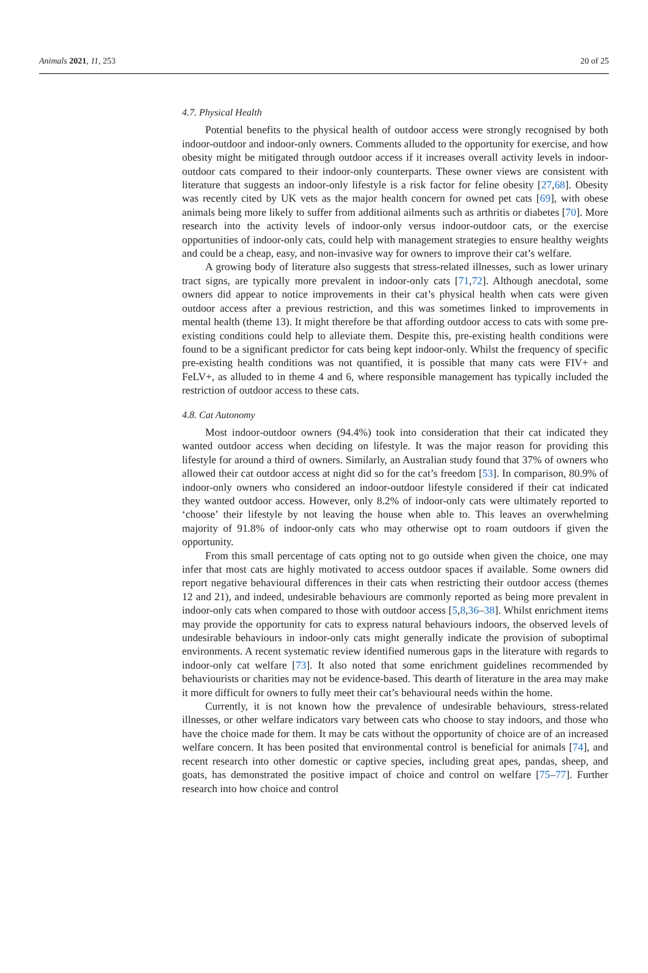Animals 2021, 11, 253 20 of 25
4.7. Physical Health
Potential benefits to the physical health of outdoor access were strongly recognised by both indoor-outdoor and indoor-only owners. Comments alluded to the opportunity for exercise, and how obesity might be mitigated through outdoor access if it increases overall activity levels in indoor-outdoor cats compared to their indoor-only counterparts. These owner views are consistent with literature that suggests an indoor-only lifestyle is a risk factor for feline obesity [27,68]. Obesity was recently cited by UK vets as the major health concern for owned pet cats [69], with obese animals being more likely to suffer from additional ailments such as arthritis or diabetes [70]. More research into the activity levels of indoor-only versus indoor-outdoor cats, or the exercise opportunities of indoor-only cats, could help with management strategies to ensure healthy weights and could be a cheap, easy, and non-invasive way for owners to improve their cat’s welfare.
A growing body of literature also suggests that stress-related illnesses, such as lower urinary tract signs, are typically more prevalent in indoor-only cats [71,72]. Although anecdotal, some owners did appear to notice improvements in their cat’s physical health when cats were given outdoor access after a previous restriction, and this was sometimes linked to improvements in mental health (theme 13). It might therefore be that affording outdoor access to cats with some pre-existing conditions could help to alleviate them. Despite this, pre-existing health conditions were found to be a significant predictor for cats being kept indoor-only. Whilst the frequency of specific pre-existing health conditions was not quantified, it is possible that many cats were FIV+ and FeLV+, as alluded to in theme 4 and 6, where responsible management has typically included the restriction of outdoor access to these cats.
4.8. Cat Autonomy
Most indoor-outdoor owners (94.4%) took into consideration that their cat indicated they wanted outdoor access when deciding on lifestyle. It was the major reason for providing this lifestyle for around a third of owners. Similarly, an Australian study found that 37% of owners who allowed their cat outdoor access at night did so for the cat’s freedom [53]. In comparison, 80.9% of indoor-only owners who considered an indoor-outdoor lifestyle considered if their cat indicated they wanted outdoor access. However, only 8.2% of indoor-only cats were ultimately reported to ‘choose’ their lifestyle by not leaving the house when able to. This leaves an overwhelming majority of 91.8% of indoor-only cats who may otherwise opt to roam outdoors if given the opportunity.
From this small percentage of cats opting not to go outside when given the choice, one may infer that most cats are highly motivated to access outdoor spaces if available. Some owners did report negative behavioural differences in their cats when restricting their outdoor access (themes 12 and 21), and indeed, undesirable behaviours are commonly reported as being more prevalent in indoor-only cats when compared to those with outdoor access [5,8,36–38]. Whilst enrichment items may provide the opportunity for cats to express natural behaviours indoors, the observed levels of undesirable behaviours in indoor-only cats might generally indicate the provision of suboptimal environments. A recent systematic review identified numerous gaps in the literature with regards to indoor-only cat welfare [73]. It also noted that some enrichment guidelines recommended by behaviourists or charities may not be evidence-based. This dearth of literature in the area may make it more difficult for owners to fully meet their cat’s behavioural needs within the home.
Currently, it is not known how the prevalence of undesirable behaviours, stress-related illnesses, or other welfare indicators vary between cats who choose to stay indoors, and those who have the choice made for them. It may be cats without the opportunity of choice are of an increased welfare concern. It has been posited that environmental control is beneficial for animals [74], and recent research into other domestic or captive species, including great apes, pandas, sheep, and goats, has demonstrated the positive impact of choice and control on welfare [75–77]. Further research into how choice and control